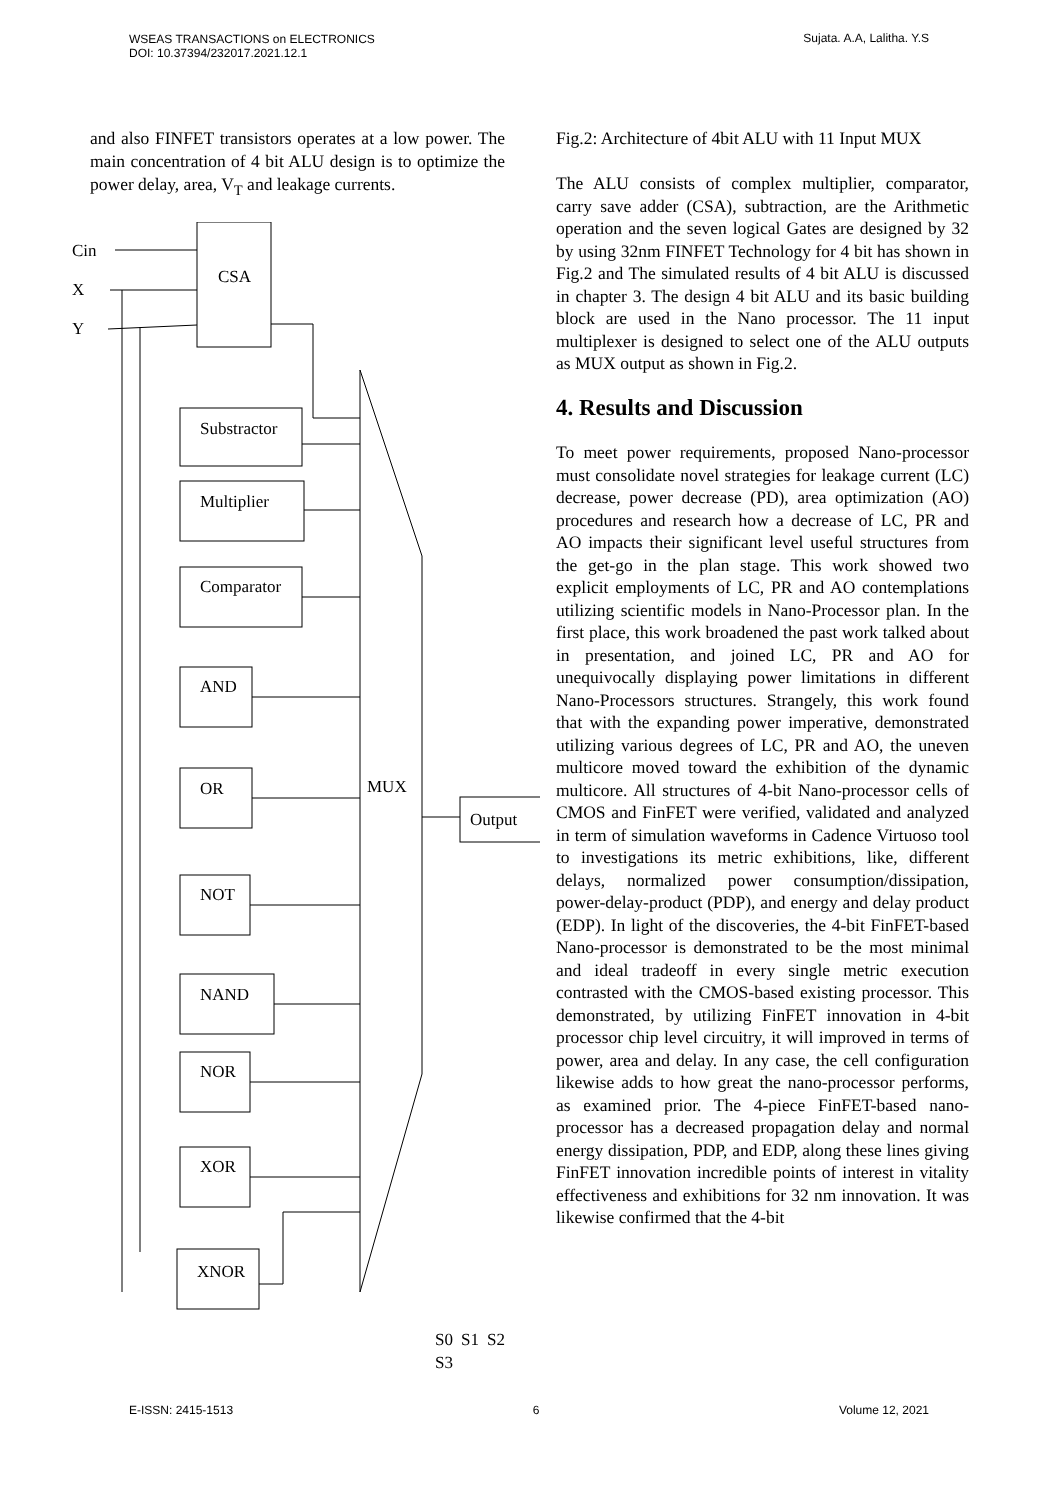WSEAS TRANSACTIONS on ELECTRONICS
DOI: 10.37394/232017.2021.12.1
Sujata. A.A, Lalitha. Y.S
and also FINFET transistors operates at a low power. The main concentration of 4 bit ALU design is to optimize the power delay, area, V<sub>T</sub> and leakage currents.
Cin
X
Y
CSA
MUX
Output
Substractor
Multiplier
Comparator
AND
OR
NOT
NAND
NOR
XOR
XNOR
S0 S1 S2 S3
Fig.2: Architecture of 4bit ALU with 11 Input MUX
The ALU consists of complex multiplier, comparator, carry save adder (CSA), subtraction, are the Arithmetic operation and the seven logical Gates are designed by 32 by using 32nm FINFET Technology for 4 bit has shown in Fig.2 and The simulated results of 4 bit ALU is discussed in chapter 3. The design 4 bit ALU and its basic building block are used in the Nano processor. The 11 input multiplexer is designed to select one of the ALU outputs as MUX output as shown in Fig.2.
4. Results and Discussion
To meet power requirements, proposed Nano-processor must consolidate novel strategies for leakage current (LC) decrease, power decrease (PD), area optimization (AO) procedures and research how a decrease of LC, PR and AO impacts their significant level useful structures from the get-go in the plan stage. This work showed two explicit employments of LC, PR and AO contemplations utilizing scientific models in Nano-Processor plan. In the first place, this work broadened the past work talked about in presentation, and joined LC, PR and AO for unequivocally displaying power limitations in different Nano-Processors structures. Strangely, this work found that with the expanding power imperative, demonstrated utilizing various degrees of LC, PR and AO, the uneven multicore moved toward the exhibition of the dynamic multicore. All structures of 4-bit Nano-processor cells of CMOS and FinFET were verified, validated and analyzed in term of simulation waveforms in Cadence Virtuoso tool to investigations its metric exhibitions, like, different delays, normalized power consumption/dissipation, power-delay-product (PDP), and energy and delay product (EDP). In light of the discoveries, the 4-bit FinFET-based Nano-processor is demonstrated to be the most minimal and ideal tradeoff in every single metric execution contrasted with the CMOS-based existing processor. This demonstrated, by utilizing FinFET innovation in 4-bit processor chip level circuitry, it will improved in terms of power, area and delay. In any case, the cell configuration likewise adds to how great the nano-processor performs, as examined prior. The 4-piece FinFET-based nano-processor has a decreased propagation delay and normal energy dissipation, PDP, and EDP, along these lines giving FinFET innovation incredible points of interest in vitality effectiveness and exhibitions for 32 nm innovation. It was likewise confirmed that the 4-bit
E-ISSN: 2415-1513 6 Volume 12, 2021